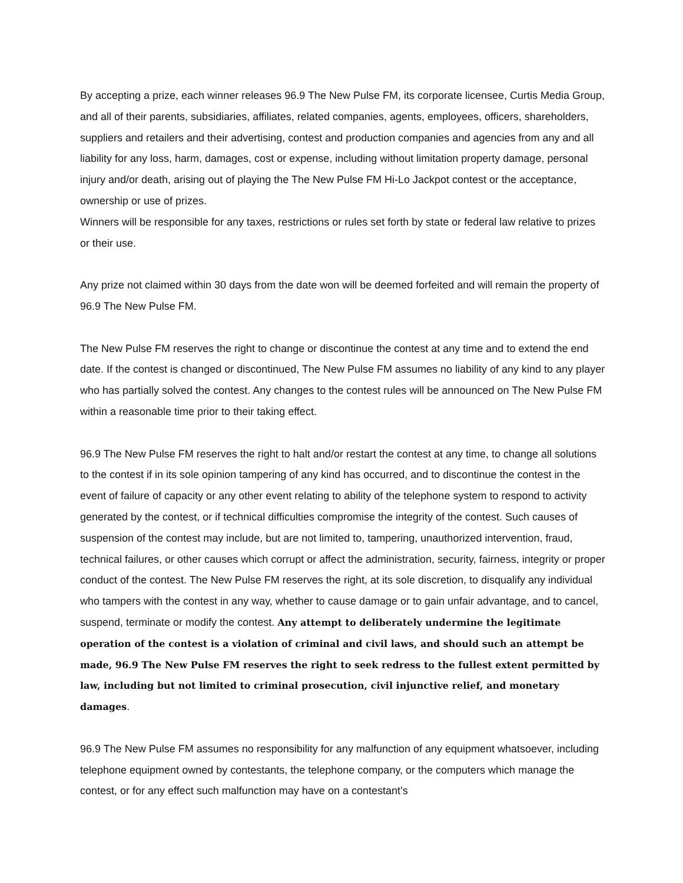By accepting a prize, each winner releases 96.9 The New Pulse FM, its corporate licensee, Curtis Media Group, and all of their parents, subsidiaries, affiliates, related companies, agents, employees, officers, shareholders, suppliers and retailers and their advertising, contest and production companies and agencies from any and all liability for any loss, harm, damages, cost or expense, including without limitation property damage, personal injury and/or death, arising out of playing the The New Pulse FM Hi-Lo Jackpot contest or the acceptance, ownership or use of prizes.
Winners will be responsible for any taxes, restrictions or rules set forth by state or federal law relative to prizes or their use.
Any prize not claimed within 30 days from the date won will be deemed forfeited and will remain the property of 96.9 The New Pulse FM.
The New Pulse FM reserves the right to change or discontinue the contest at any time and to extend the end date. If the contest is changed or discontinued, The New Pulse FM assumes no liability of any kind to any player who has partially solved the contest. Any changes to the contest rules will be announced on The New Pulse FM within a reasonable time prior to their taking effect.
96.9 The New Pulse FM reserves the right to halt and/or restart the contest at any time, to change all solutions to the contest if in its sole opinion tampering of any kind has occurred, and to discontinue the contest in the event of failure of capacity or any other event relating to ability of the telephone system to respond to activity generated by the contest, or if technical difficulties compromise the integrity of the contest. Such causes of suspension of the contest may include, but are not limited to, tampering, unauthorized intervention, fraud, technical failures, or other causes which corrupt or affect the administration, security, fairness, integrity or proper conduct of the contest. The New Pulse FM reserves the right, at its sole discretion, to disqualify any individual who tampers with the contest in any way, whether to cause damage or to gain unfair advantage, and to cancel, suspend, terminate or modify the contest. Any attempt to deliberately undermine the legitimate operation of the contest is a violation of criminal and civil laws, and should such an attempt be made, 96.9 The New Pulse FM reserves the right to seek redress to the fullest extent permitted by law, including but not limited to criminal prosecution, civil injunctive relief, and monetary damages.
96.9 The New Pulse FM assumes no responsibility for any malfunction of any equipment whatsoever, including telephone equipment owned by contestants, the telephone company, or the computers which manage the contest, or for any effect such malfunction may have on a contestant’s